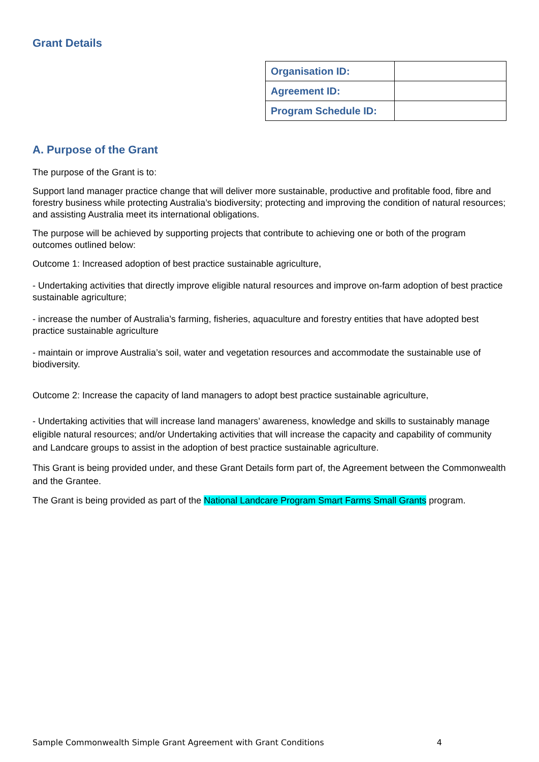Grant Details
| Organisation ID: | |
| Agreement ID: | |
| Program Schedule ID: | |
A. Purpose of the Grant
The purpose of the Grant is to:
Support land manager practice change that will deliver more sustainable, productive and profitable food, fibre and forestry business while protecting Australia’s biodiversity; protecting and improving the condition of natural resources; and assisting Australia meet its international obligations.
The purpose will be achieved by supporting projects that contribute to achieving one or both of the program outcomes outlined below:
Outcome 1: Increased adoption of best practice sustainable agriculture,
- Undertaking activities that directly improve eligible natural resources and improve on-farm adoption of best practice sustainable agriculture;
- increase the number of Australia’s farming, fisheries, aquaculture and forestry entities that have adopted best practice sustainable agriculture
- maintain or improve Australia’s soil, water and vegetation resources and accommodate the sustainable use of biodiversity.
Outcome 2: Increase the capacity of land managers to adopt best practice sustainable agriculture,
- Undertaking activities that will increase land managers’ awareness, knowledge and skills to sustainably manage eligible natural resources; and/or Undertaking activities that will increase the capacity and capability of community and Landcare groups to assist in the adoption of best practice sustainable agriculture.
This Grant is being provided under, and these Grant Details form part of, the Agreement between the Commonwealth and the Grantee.
The Grant is being provided as part of the National Landcare Program Smart Farms Small Grants program.
Sample Commonwealth Simple Grant Agreement with Grant Conditions 4